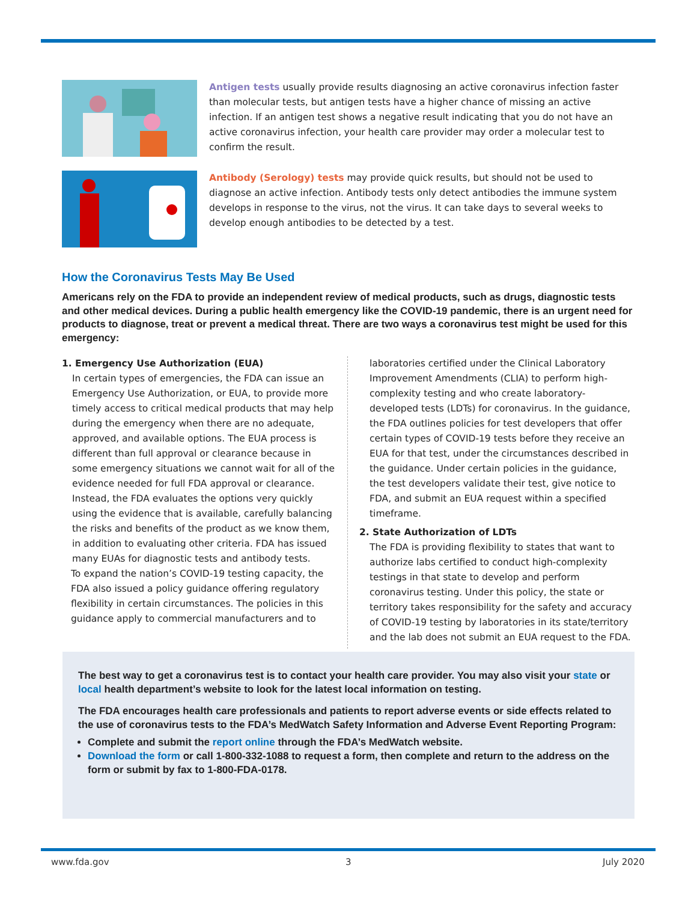Antigen tests usually provide results diagnosing an active coronavirus infection faster than molecular tests, but antigen tests have a higher chance of missing an active infection. If an antigen test shows a negative result indicating that you do not have an active coronavirus infection, your health care provider may order a molecular test to confirm the result.
Antibody (Serology) tests may provide quick results, but should not be used to diagnose an active infection. Antibody tests only detect antibodies the immune system develops in response to the virus, not the virus. It can take days to several weeks to develop enough antibodies to be detected by a test.
How the Coronavirus Tests May Be Used
Americans rely on the FDA to provide an independent review of medical products, such as drugs, diagnostic tests and other medical devices. During a public health emergency like the COVID-19 pandemic, there is an urgent need for products to diagnose, treat or prevent a medical threat. There are two ways a coronavirus test might be used for this emergency:
1. Emergency Use Authorization (EUA)
In certain types of emergencies, the FDA can issue an Emergency Use Authorization, or EUA, to provide more timely access to critical medical products that may help during the emergency when there are no adequate, approved, and available options. The EUA process is different than full approval or clearance because in some emergency situations we cannot wait for all of the evidence needed for full FDA approval or clearance. Instead, the FDA evaluates the options very quickly using the evidence that is available, carefully balancing the risks and benefits of the product as we know them, in addition to evaluating other criteria. FDA has issued many EUAs for diagnostic tests and antibody tests.
To expand the nation’s COVID-19 testing capacity, the FDA also issued a policy guidance offering regulatory flexibility in certain circumstances. The policies in this guidance apply to commercial manufacturers and to
laboratories certified under the Clinical Laboratory Improvement Amendments (CLIA) to perform high-complexity testing and who create laboratory-developed tests (LDTs) for coronavirus. In the guidance, the FDA outlines policies for test developers that offer certain types of COVID-19 tests before they receive an EUA for that test, under the circumstances described in the guidance. Under certain policies in the guidance, the test developers validate their test, give notice to FDA, and submit an EUA request within a specified timeframe.
2. State Authorization of LDTs
The FDA is providing flexibility to states that want to authorize labs certified to conduct high-complexity testings in that state to develop and perform coronavirus testing. Under this policy, the state or territory takes responsibility for the safety and accuracy of COVID-19 testing by laboratories in its state/territory and the lab does not submit an EUA request to the FDA.
The best way to get a coronavirus test is to contact your health care provider. You may also visit your state or local health department’s website to look for the latest local information on testing.
The FDA encourages health care professionals and patients to report adverse events or side effects related to the use of coronavirus tests to the FDA’s MedWatch Safety Information and Adverse Event Reporting Program:
Complete and submit the report online through the FDA’s MedWatch website.
Download the form or call 1-800-332-1088 to request a form, then complete and return to the address on the form or submit by fax to 1-800-FDA-0178.
www.fda.gov 3 July 2020